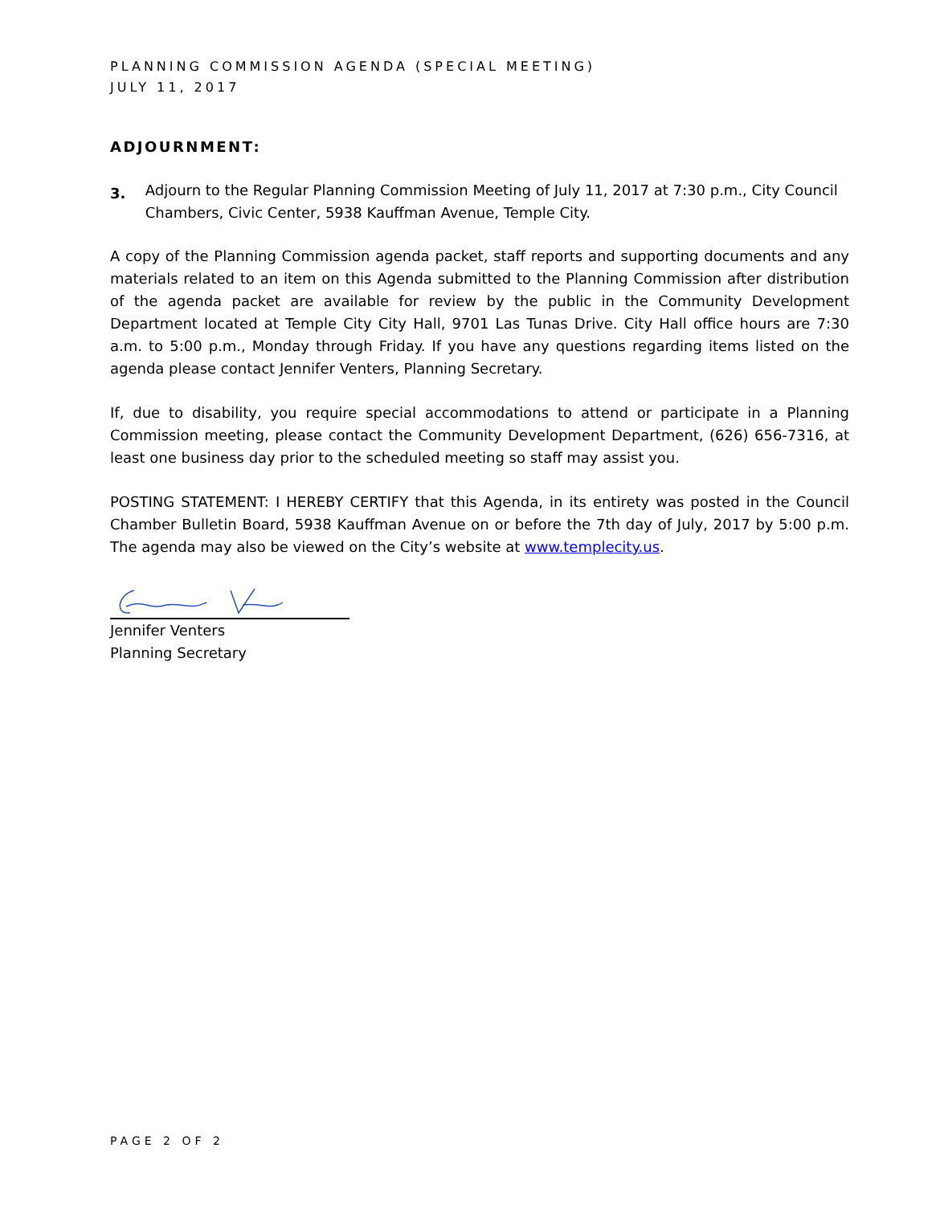PLANNING COMMISSION AGENDA (SPECIAL MEETING)
JULY 11, 2017
ADJOURNMENT:
3.
Adjourn to the Regular Planning Commission Meeting of July 11, 2017 at 7:30 p.m., City Council Chambers, Civic Center, 5938 Kauffman Avenue, Temple City.
A copy of the Planning Commission agenda packet, staff reports and supporting documents and any materials related to an item on this Agenda submitted to the Planning Commission after distribution of the agenda packet are available for review by the public in the Community Development Department located at Temple City City Hall, 9701 Las Tunas Drive. City Hall office hours are 7:30 a.m. to 5:00 p.m., Monday through Friday. If you have any questions regarding items listed on the agenda please contact Jennifer Venters, Planning Secretary.
If, due to disability, you require special accommodations to attend or participate in a Planning Commission meeting, please contact the Community Development Department, (626) 656-7316, at least one business day prior to the scheduled meeting so staff may assist you.
POSTING STATEMENT: I HEREBY CERTIFY that this Agenda, in its entirety was posted in the Council Chamber Bulletin Board, 5938 Kauffman Avenue on or before the 7th day of July, 2017 by 5:00 p.m. The agenda may also be viewed on the City’s website at www.templecity.us.
Jennifer Venters
Planning Secretary
PAGE 2 OF 2